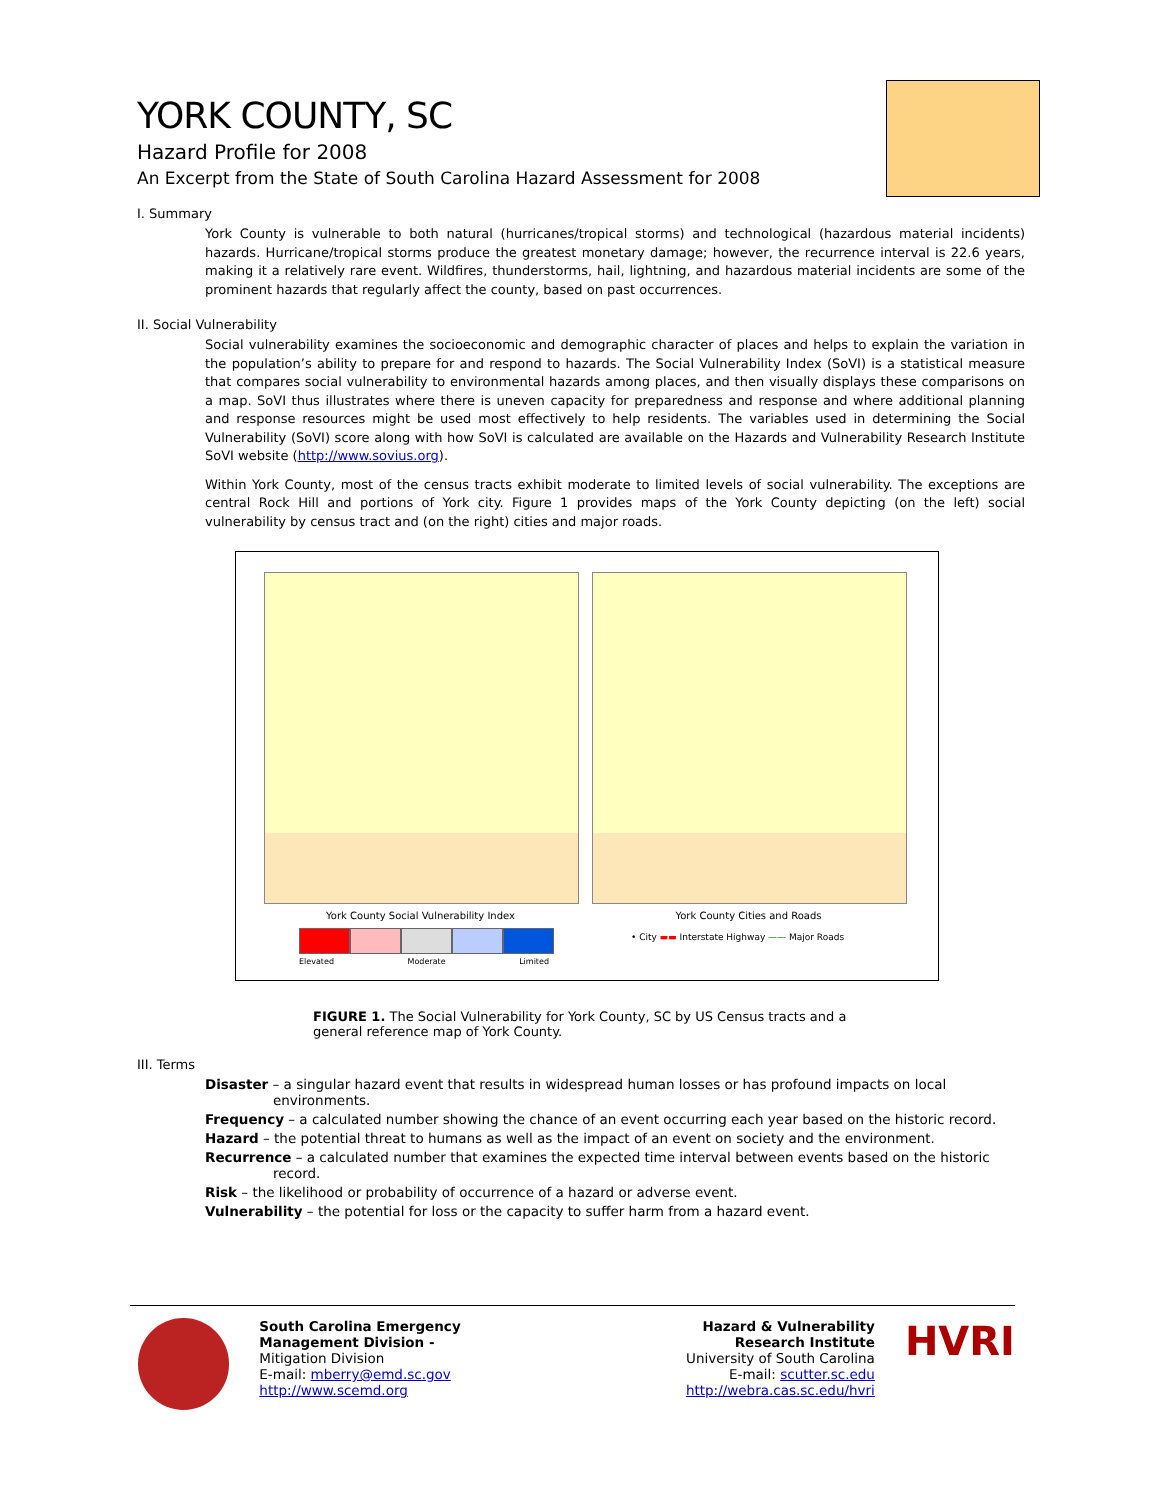YORK COUNTY, SC
Hazard Profile for 2008
An Excerpt from the State of South Carolina Hazard Assessment for 2008
I. Summary
York County is vulnerable to both natural (hurricanes/tropical storms) and technological (hazardous material incidents) hazards. Hurricane/tropical storms produce the greatest monetary damage; however, the recurrence interval is 22.6 years, making it a relatively rare event. Wildfires, thunderstorms, hail, lightning, and hazardous material incidents are some of the prominent hazards that regularly affect the county, based on past occurrences.
II. Social Vulnerability
Social vulnerability examines the socioeconomic and demographic character of places and helps to explain the variation in the population’s ability to prepare for and respond to hazards. The Social Vulnerability Index (SoVI) is a statistical measure that compares social vulnerability to environmental hazards among places, and then visually displays these comparisons on a map. SoVI thus illustrates where there is uneven capacity for preparedness and response and where additional planning and response resources might be used most effectively to help residents. The variables used in determining the Social Vulnerability (SoVI) score along with how SoVI is calculated are available on the Hazards and Vulnerability Research Institute SoVI website (http://www.sovius.org).
Within York County, most of the census tracts exhibit moderate to limited levels of social vulnerability. The exceptions are central Rock Hill and portions of York city. Figure 1 provides maps of the York County depicting (on the left) social vulnerability by census tract and (on the right) cities and major roads.
York County Social Vulnerability Index York County Cities and Roads
Elevated Moderate Limited
• City ▬▬ Interstate Highway —— Major Roads
FIGURE 1. The Social Vulnerability for York County, SC by US Census tracts and a general reference map of York County.
III. Terms
Disaster – a singular hazard event that results in widespread human losses or has profound impacts on local environments.
Frequency – a calculated number showing the chance of an event occurring each year based on the historic record.
Hazard – the potential threat to humans as well as the impact of an event on society and the environment.
Recurrence – a calculated number that examines the expected time interval between events based on the historic record.
Risk – the likelihood or probability of occurrence of a hazard or adverse event.
Vulnerability – the potential for loss or the capacity to suffer harm from a hazard event.
South Carolina Emergency Management Division -
Mitigation Division
E-mail: mberry@emd.sc.gov
http://www.scemd.org
Hazard & Vulnerability
Research Institute
University of South Carolina
E-mail: scutter.sc.edu
http://webra.cas.sc.edu/hvri
HVRI